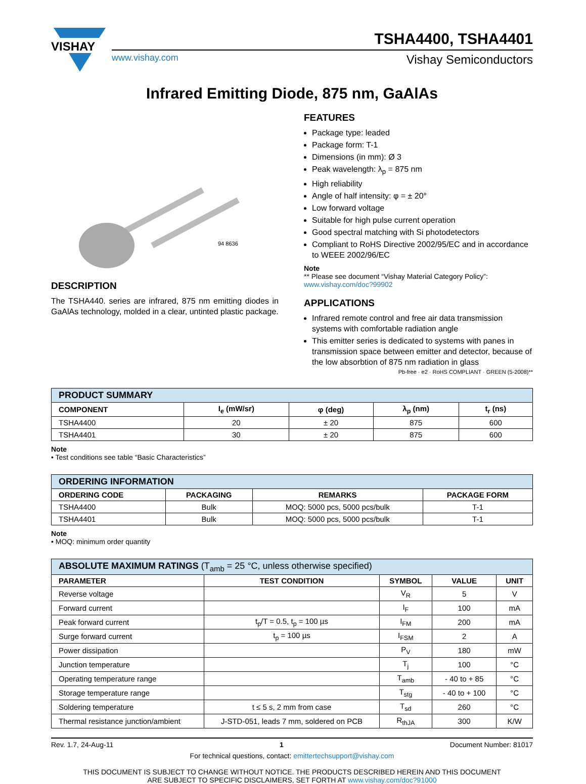VISHAY
TSHA4400, TSHA4401
www.vishay.com Vishay Semiconductors
Infrared Emitting Diode, 875 nm, GaAlAs
94 8636
DESCRIPTION
The TSHA440. series are infrared, 875 nm emitting diodes in GaAlAs technology, molded in a clear, untinted plastic package.
FEATURES
Package type: leaded
Package form: T-1
Dimensions (in mm): Ø 3
Peak wavelength: λ<sub>p</sub> = 875 nm
High reliability
Angle of half intensity: φ = ± 20°
Low forward voltage
Suitable for high pulse current operation
Good spectral matching with Si photodetectors
Compliant to RoHS Directive 2002/95/EC and in accordance to WEEE 2002/96/EC
Note
** Please see document “Vishay Material Category Policy”: www.vishay.com/doc?99902
APPLICATIONS
Infrared remote control and free air data transmission systems with comfortable radiation angle
This emitter series is dedicated to systems with panes in transmission space between emitter and detector, because of the low absorbtion of 875 nm radiation in glass
Pb-free · e2 · RoHS COMPLIANT · GREEN (5-2008)**
| PRODUCT SUMMARY | | | | |
| --- | --- | --- | --- | --- |
| COMPONENT | I<sub>e</sub> (mW/sr) | φ (deg) | λ<sub>p</sub> (nm) | t<sub>r</sub> (ns) |
| TSHA4400 | 20 | ± 20 | 875 | 600 |
| TSHA4401 | 30 | ± 20 | 875 | 600 |
Note
• Test conditions see table “Basic Characteristics”
| ORDERING INFORMATION | | | |
| --- | --- | --- | --- |
| ORDERING CODE | PACKAGING | REMARKS | PACKAGE FORM |
| TSHA4400 | Bulk | MOQ: 5000 pcs, 5000 pcs/bulk | T-1 |
| TSHA4401 | Bulk | MOQ: 5000 pcs, 5000 pcs/bulk | T-1 |
Note
• MOQ: minimum order quantity
| ABSOLUTE MAXIMUM RATINGS (T<sub>amb</sub> = 25 °C, unless otherwise specified) | | | | |
| --- | --- | --- | --- | --- |
| PARAMETER | TEST CONDITION | SYMBOL | VALUE | UNIT |
| Reverse voltage | | V<sub>R</sub> | 5 | V |
| Forward current | | I<sub>F</sub> | 100 | mA |
| Peak forward current | t<sub>p</sub>/T = 0.5, t<sub>p</sub> = 100 µs | I<sub>FM</sub> | 200 | mA |
| Surge forward current | t<sub>p</sub> = 100 µs | I<sub>FSM</sub> | 2 | A |
| Power dissipation | | P<sub>V</sub> | 180 | mW |
| Junction temperature | | T<sub>j</sub> | 100 | °C |
| Operating temperature range | | T<sub>amb</sub> | - 40 to + 85 | °C |
| Storage temperature range | | T<sub>stg</sub> | - 40 to + 100 | °C |
| Soldering temperature | t ≤ 5 s, 2 mm from case | T<sub>sd</sub> | 260 | °C |
| Thermal resistance junction/ambient | J-STD-051, leads 7 mm, soldered on PCB | R<sub>thJA</sub> | 300 | K/W |
Rev. 1.7, 24-Aug-11 1 Document Number: 81017
For technical questions, contact: emittertechsupport@vishay.com
THIS DOCUMENT IS SUBJECT TO CHANGE WITHOUT NOTICE. THE PRODUCTS DESCRIBED HEREIN AND THIS DOCUMENT
ARE SUBJECT TO SPECIFIC DISCLAIMERS, SET FORTH AT www.vishay.com/doc?91000